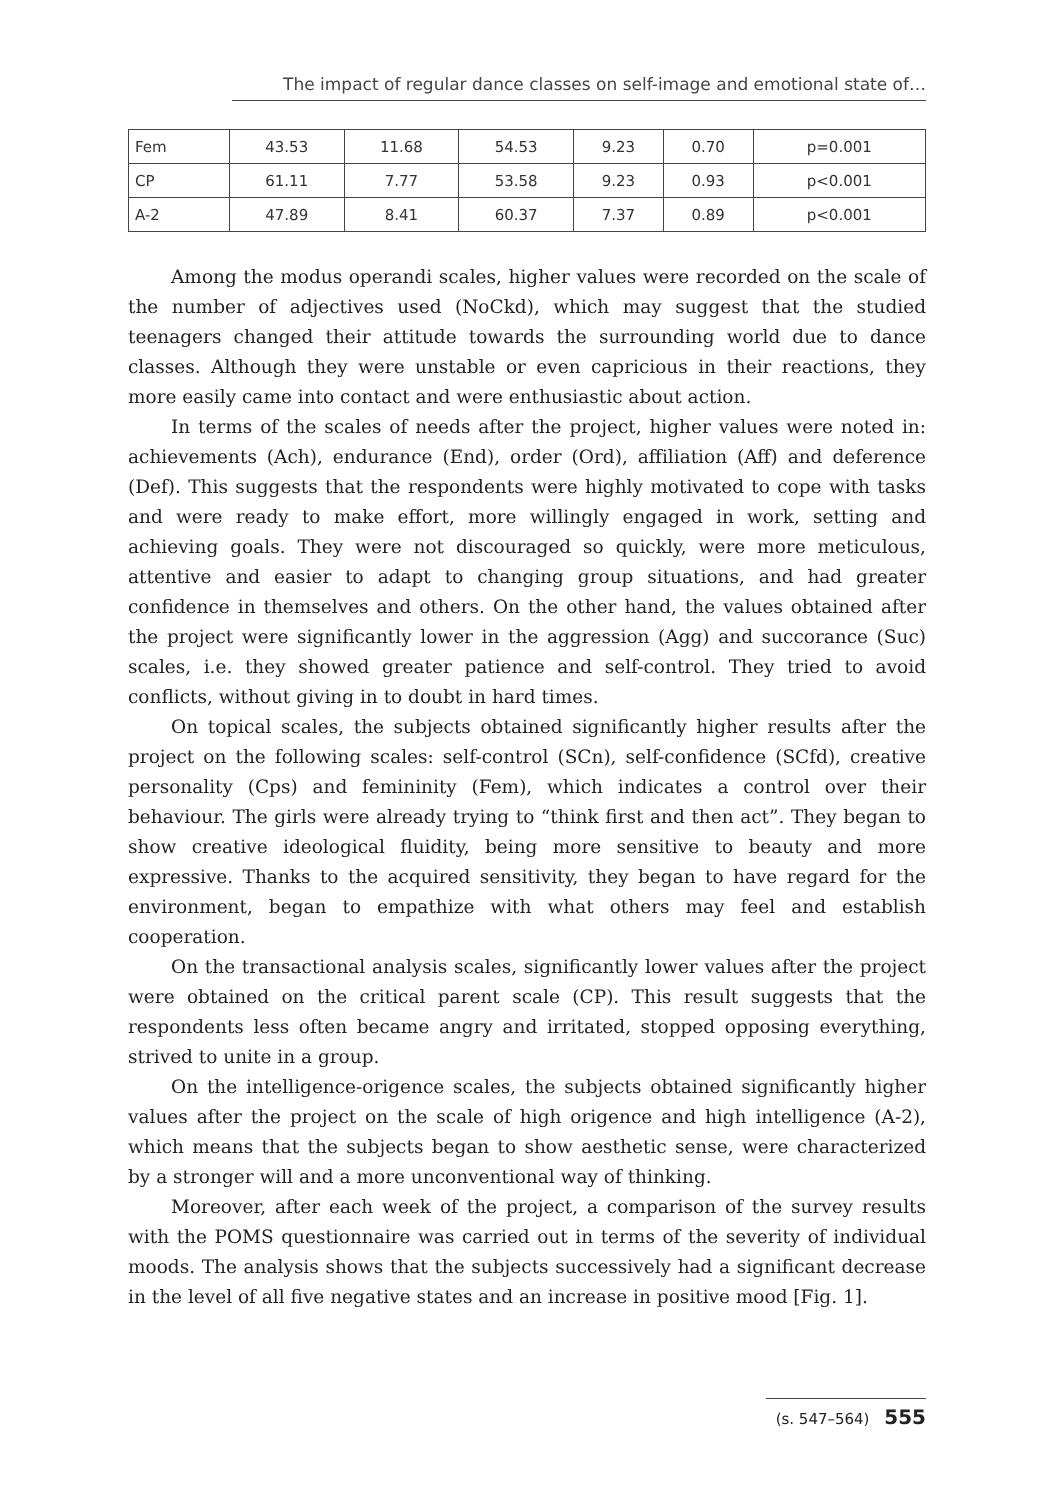The impact of regular dance classes on self-image and emotional state of…
| Fem | 43.53 | 11.68 | 54.53 | 9.23 | 0.70 | p=0.001 |
| CP | 61.11 | 7.77 | 53.58 | 9.23 | 0.93 | p<0.001 |
| A-2 | 47.89 | 8.41 | 60.37 | 7.37 | 0.89 | p<0.001 |
Among the modus operandi scales, higher values were recorded on the scale of the number of adjectives used (NoCkd), which may suggest that the studied teenagers changed their attitude towards the surrounding world due to dance classes. Although they were unstable or even capricious in their reactions, they more easily came into contact and were enthusiastic about action.
In terms of the scales of needs after the project, higher values were noted in: achievements (Ach), endurance (End), order (Ord), affiliation (Aff) and deference (Def). This suggests that the respondents were highly motivated to cope with tasks and were ready to make effort, more willingly engaged in work, setting and achieving goals. They were not discouraged so quickly, were more meticulous, attentive and easier to adapt to changing group situations, and had greater confidence in themselves and others. On the other hand, the values obtained after the project were significantly lower in the aggression (Agg) and succorance (Suc) scales, i.e. they showed greater patience and self-control. They tried to avoid conflicts, without giving in to doubt in hard times.
On topical scales, the subjects obtained significantly higher results after the project on the following scales: self-control (SCn), self-confidence (SCfd), creative personality (Cps) and femininity (Fem), which indicates a control over their behaviour. The girls were already trying to “think first and then act”. They began to show creative ideological fluidity, being more sensitive to beauty and more expressive. Thanks to the acquired sensitivity, they began to have regard for the environment, began to empathize with what others may feel and establish cooperation.
On the transactional analysis scales, significantly lower values after the project were obtained on the critical parent scale (CP). This result suggests that the respondents less often became angry and irritated, stopped opposing everything, strived to unite in a group.
On the intelligence-origence scales, the subjects obtained significantly higher values after the project on the scale of high origence and high intelligence (A-2), which means that the subjects began to show aesthetic sense, were characterized by a stronger will and a more unconventional way of thinking.
Moreover, after each week of the project, a comparison of the survey results with the POMS questionnaire was carried out in terms of the severity of individual moods. The analysis shows that the subjects successively had a significant decrease in the level of all five negative states and an increase in positive mood [Fig. 1].
(s. 547–564) 555